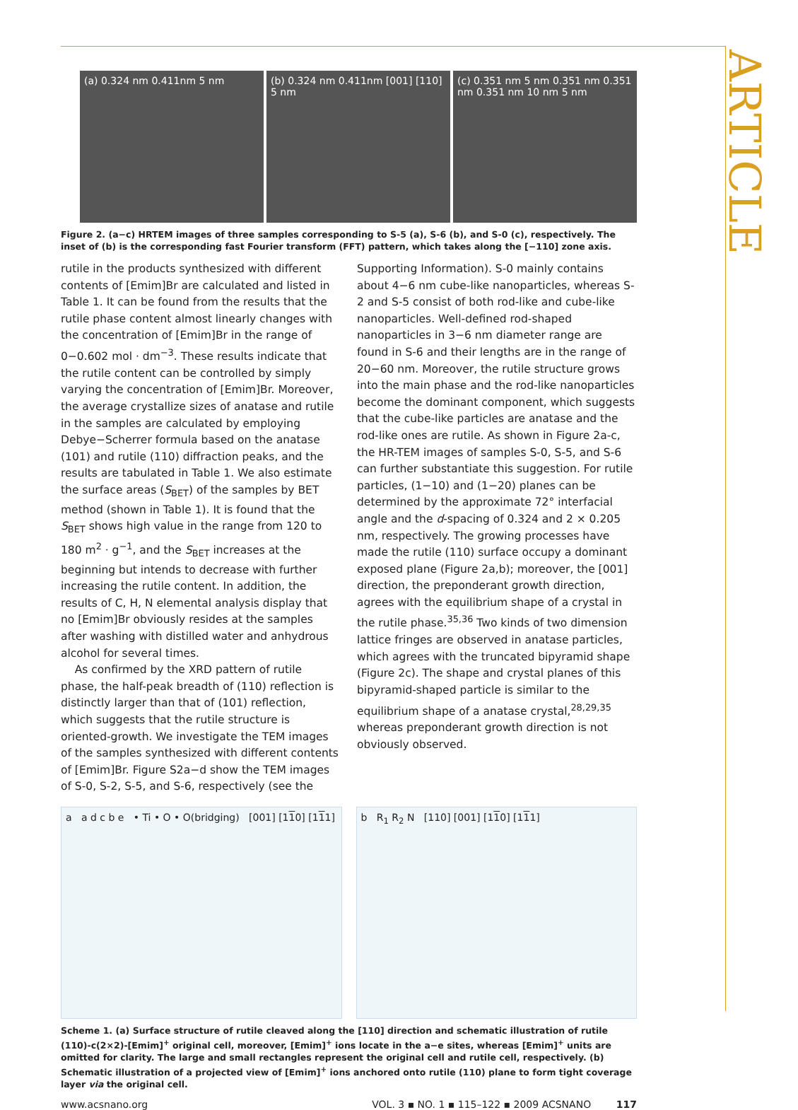ARTICLE
(a) 0.324 nm 0.411nm 5 nm (b) 0.324 nm 0.411nm [001] [110] 5 nm
(c) 0.351 nm 5 nm 0.351 nm 0.351 nm 0.351 nm 10 nm 5 nm
Figure 2. (a−c) HRTEM images of three samples corresponding to S-5 (a), S-6 (b), and S-0 (c), respectively. The inset of (b) is the corresponding fast Fourier transform (FFT) pattern, which takes along the [−110] zone axis.
rutile in the products synthesized with different contents of [Emim]Br are calculated and listed in Table 1. It can be found from the results that the rutile phase content almost linearly changes with the concentration of [Emim]Br in the range of 0−0.602 mol · dm<sup>−3</sup>. These results indicate that the rutile content can be controlled by simply varying the concentration of [Emim]Br. Moreover, the average crystallize sizes of anatase and rutile in the samples are calculated by employing Debye−Scherrer formula based on the anatase (101) and rutile (110) diffraction peaks, and the results are tabulated in Table 1. We also estimate the surface areas (S<sub>BET</sub>) of the samples by BET method (shown in Table 1). It is found that the S<sub>BET</sub> shows high value in the range from 120 to 180 m<sup>2</sup> · g<sup>−1</sup>, and the S<sub>BET</sub> increases at the beginning but intends to decrease with further increasing the rutile content. In addition, the results of C, H, N elemental analysis display that no [Emim]Br obviously resides at the samples after washing with distilled water and anhydrous alcohol for several times.
As confirmed by the XRD pattern of rutile phase, the half-peak breadth of (110) reflection is distinctly larger than that of (101) reflection, which suggests that the rutile structure is oriented-growth. We investigate the TEM images of the samples synthesized with different contents of [Emim]Br. Figure S2a−d show the TEM images of S-0, S-2, S-5, and S-6, respectively (see the
Supporting Information). S-0 mainly contains about 4−6 nm cube-like nanoparticles, whereas S-2 and S-5 consist of both rod-like and cube-like nanoparticles. Well-defined rod-shaped nanoparticles in 3−6 nm diameter range are found in S-6 and their lengths are in the range of 20−60 nm. Moreover, the rutile structure grows into the main phase and the rod-like nanoparticles become the dominant component, which suggests that the cube-like particles are anatase and the rod-like ones are rutile. As shown in Figure 2a-c, the HR-TEM images of samples S-0, S-5, and S-6 can further substantiate this suggestion. For rutile particles, (1−10) and (1−20) planes can be determined by the approximate 72° interfacial angle and the d-spacing of 0.324 and 2 × 0.205 nm, respectively. The growing processes have made the rutile (110) surface occupy a dominant exposed plane (Figure 2a,b); moreover, the [001] direction, the preponderant growth direction, agrees with the equilibrium shape of a crystal in the rutile phase.<sup>35,36</sup> Two kinds of two dimension lattice fringes are observed in anatase particles, which agrees with the truncated bipyramid shape (Figure 2c). The shape and crystal planes of this bipyramid-shaped particle is similar to the equilibrium shape of a anatase crystal,<sup>28,29,35</sup> whereas preponderant growth direction is not obviously observed.
a a d c b e • Ti • O • O(bridging) [001] [110] [111]
b R<sub>1</sub> R<sub>2</sub> N [110] [001] [110] [111]
Scheme 1. (a) Surface structure of rutile cleaved along the [110] direction and schematic illustration of rutile (110)-c(2×2)-[Emim]<sup>+</sup> original cell, moreover, [Emim]<sup>+</sup> ions locate in the a−e sites, whereas [Emim]<sup>+</sup> units are omitted for clarity. The large and small rectangles represent the original cell and rutile cell, respectively. (b) Schematic illustration of a projected view of [Emim]<sup>+</sup> ions anchored onto rutile (110) plane to form tight coverage layer via the original cell.
www.acsnano.org VOL. 3 ▪ NO. 1 ▪ 115–122 ▪ 2009 ACSNANO 117